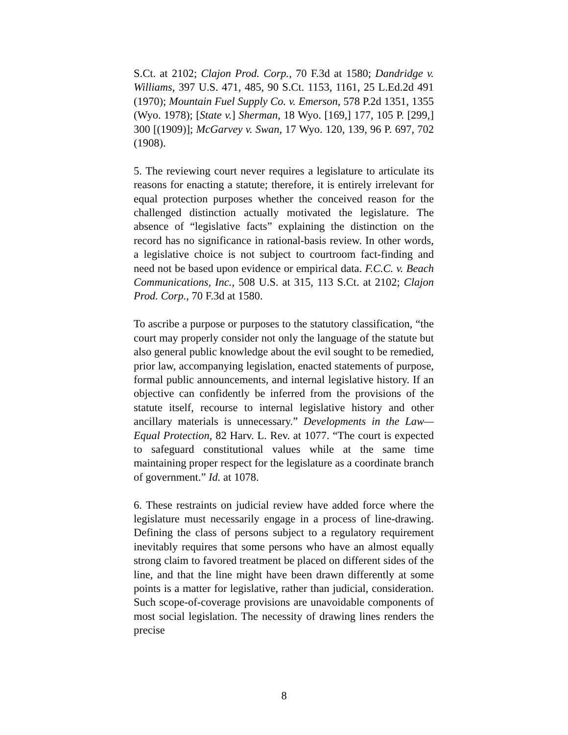S.Ct. at 2102; Clajon Prod. Corp., 70 F.3d at 1580; Dandridge v. Williams, 397 U.S. 471, 485, 90 S.Ct. 1153, 1161, 25 L.Ed.2d 491 (1970); Mountain Fuel Supply Co. v. Emerson, 578 P.2d 1351, 1355 (Wyo. 1978); [State v.] Sherman, 18 Wyo. [169,] 177, 105 P. [299,] 300 [(1909)]; McGarvey v. Swan, 17 Wyo. 120, 139, 96 P. 697, 702 (1908).
5. The reviewing court never requires a legislature to articulate its reasons for enacting a statute; therefore, it is entirely irrelevant for equal protection purposes whether the conceived reason for the challenged distinction actually motivated the legislature. The absence of “legislative facts” explaining the distinction on the record has no significance in rational-basis review. In other words, a legislative choice is not subject to courtroom fact-finding and need not be based upon evidence or empirical data. F.C.C. v. Beach Communications, Inc., 508 U.S. at 315, 113 S.Ct. at 2102; Clajon Prod. Corp., 70 F.3d at 1580.
To ascribe a purpose or purposes to the statutory classification, “the court may properly consider not only the language of the statute but also general public knowledge about the evil sought to be remedied, prior law, accompanying legislation, enacted statements of purpose, formal public announcements, and internal legislative history. If an objective can confidently be inferred from the provisions of the statute itself, recourse to internal legislative history and other ancillary materials is unnecessary.” Developments in the Law—Equal Protection, 82 Harv. L. Rev. at 1077. “The court is expected to safeguard constitutional values while at the same time maintaining proper respect for the legislature as a coordinate branch of government.” Id. at 1078.
6. These restraints on judicial review have added force where the legislature must necessarily engage in a process of line-drawing. Defining the class of persons subject to a regulatory requirement inevitably requires that some persons who have an almost equally strong claim to favored treatment be placed on different sides of the line, and that the line might have been drawn differently at some points is a matter for legislative, rather than judicial, consideration. Such scope-of-coverage provisions are unavoidable components of most social legislation. The necessity of drawing lines renders the precise
8